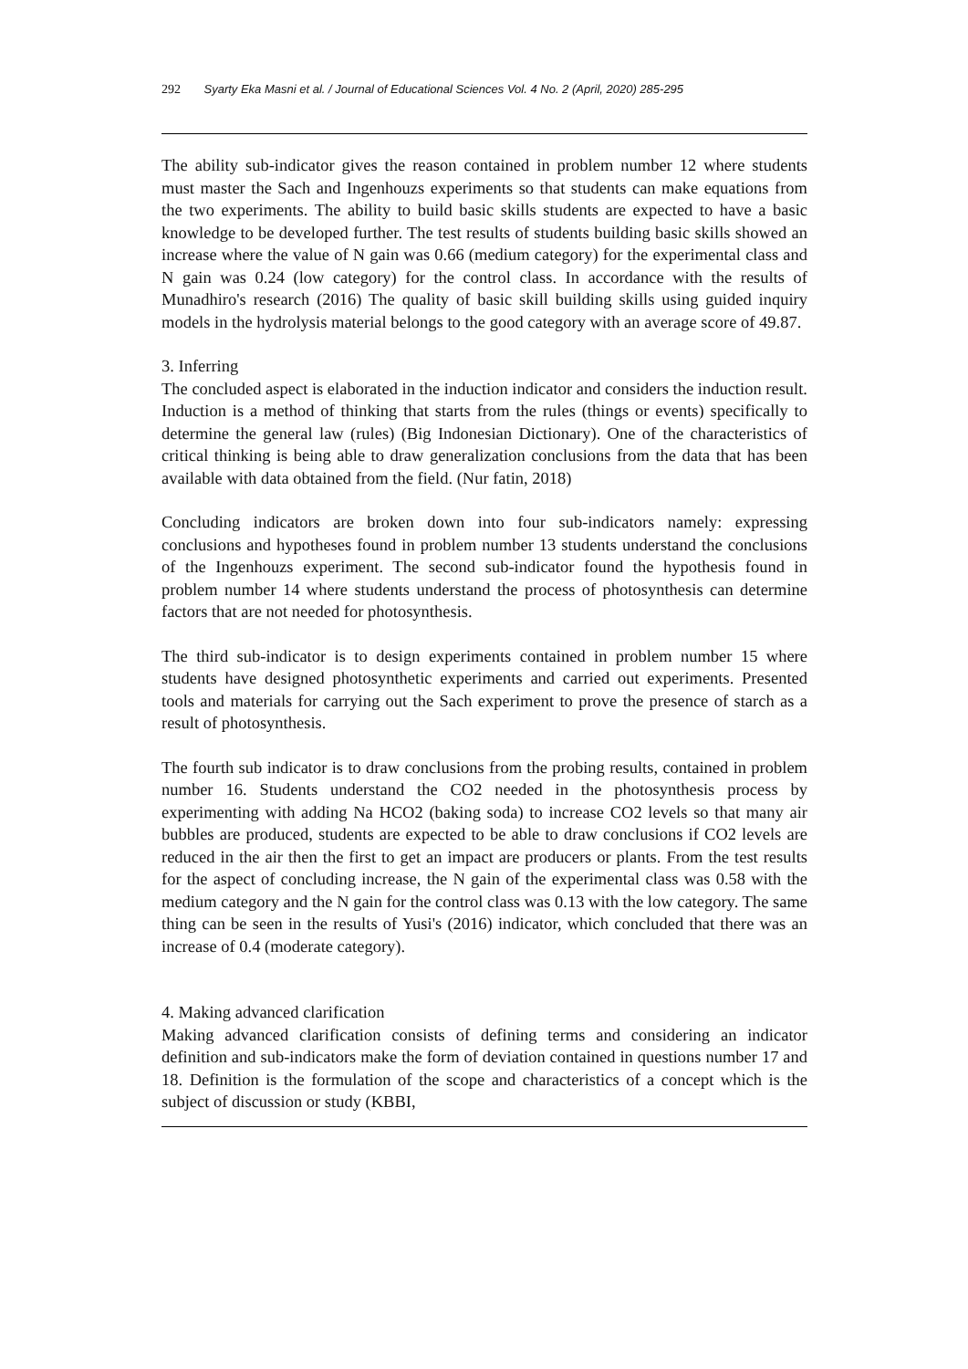292 Syarty Eka Masni et al. / Journal of Educational Sciences Vol. 4 No. 2 (April, 2020) 285-295
The ability sub-indicator gives the reason contained in problem number 12 where students must master the Sach and Ingenhouzs experiments so that students can make equations from the two experiments. The ability to build basic skills students are expected to have a basic knowledge to be developed further. The test results of students building basic skills showed an increase where the value of N gain was 0.66 (medium category) for the experimental class and N gain was 0.24 (low category) for the control class. In accordance with the results of Munadhiro's research (2016) The quality of basic skill building skills using guided inquiry models in the hydrolysis material belongs to the good category with an average score of 49.87.
3. Inferring
The concluded aspect is elaborated in the induction indicator and considers the induction result. Induction is a method of thinking that starts from the rules (things or events) specifically to determine the general law (rules) (Big Indonesian Dictionary). One of the characteristics of critical thinking is being able to draw generalization conclusions from the data that has been available with data obtained from the field. (Nur fatin, 2018)
Concluding indicators are broken down into four sub-indicators namely: expressing conclusions and hypotheses found in problem number 13 students understand the conclusions of the Ingenhouzs experiment. The second sub-indicator found the hypothesis found in problem number 14 where students understand the process of photosynthesis can determine factors that are not needed for photosynthesis.
The third sub-indicator is to design experiments contained in problem number 15 where students have designed photosynthetic experiments and carried out experiments. Presented tools and materials for carrying out the Sach experiment to prove the presence of starch as a result of photosynthesis.
The fourth sub indicator is to draw conclusions from the probing results, contained in problem number 16. Students understand the CO2 needed in the photosynthesis process by experimenting with adding Na HCO2 (baking soda) to increase CO2 levels so that many air bubbles are produced, students are expected to be able to draw conclusions if CO2 levels are reduced in the air then the first to get an impact are producers or plants. From the test results for the aspect of concluding increase, the N gain of the experimental class was 0.58 with the medium category and the N gain for the control class was 0.13 with the low category. The same thing can be seen in the results of Yusi's (2016) indicator, which concluded that there was an increase of 0.4 (moderate category).
4. Making advanced clarification
Making advanced clarification consists of defining terms and considering an indicator definition and sub-indicators make the form of deviation contained in questions number 17 and 18. Definition is the formulation of the scope and characteristics of a concept which is the subject of discussion or study (KBBI,